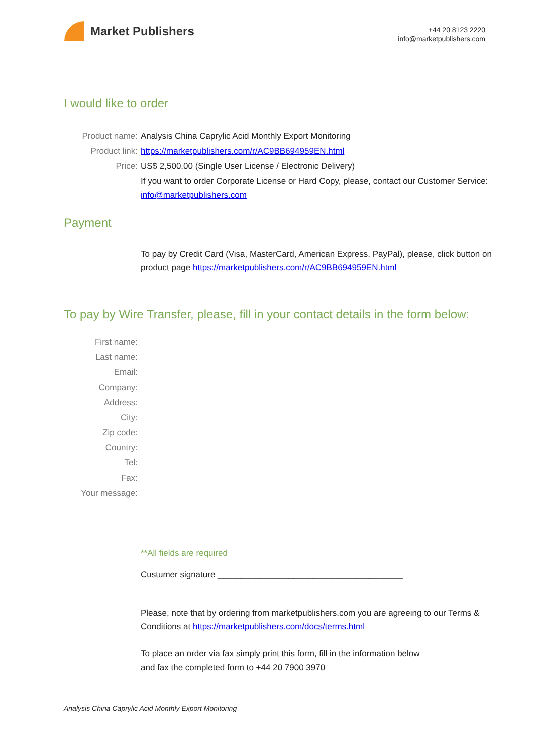Market Publishers
+44 20 8123 2220
info@marketpublishers.com
I would like to order
Product name: Analysis China Caprylic Acid Monthly Export Monitoring
Product link: https://marketpublishers.com/r/AC9BB694959EN.html
Price: US$ 2,500.00 (Single User License / Electronic Delivery)
If you want to order Corporate License or Hard Copy, please, contact our Customer Service:
info@marketpublishers.com
Payment
To pay by Credit Card (Visa, MasterCard, American Express, PayPal), please, click button on product page https://marketpublishers.com/r/AC9BB694959EN.html
To pay by Wire Transfer, please, fill in your contact details in the form below:
First name:
Last name:
Email:
Company:
Address:
City:
Zip code:
Country:
Tel:
Fax:
Your message:
**All fields are required
Custumer signature _______________________________________
Please, note that by ordering from marketpublishers.com you are agreeing to our Terms & Conditions at https://marketpublishers.com/docs/terms.html
To place an order via fax simply print this form, fill in the information below
and fax the completed form to +44 20 7900 3970
Analysis China Caprylic Acid Monthly Export Monitoring